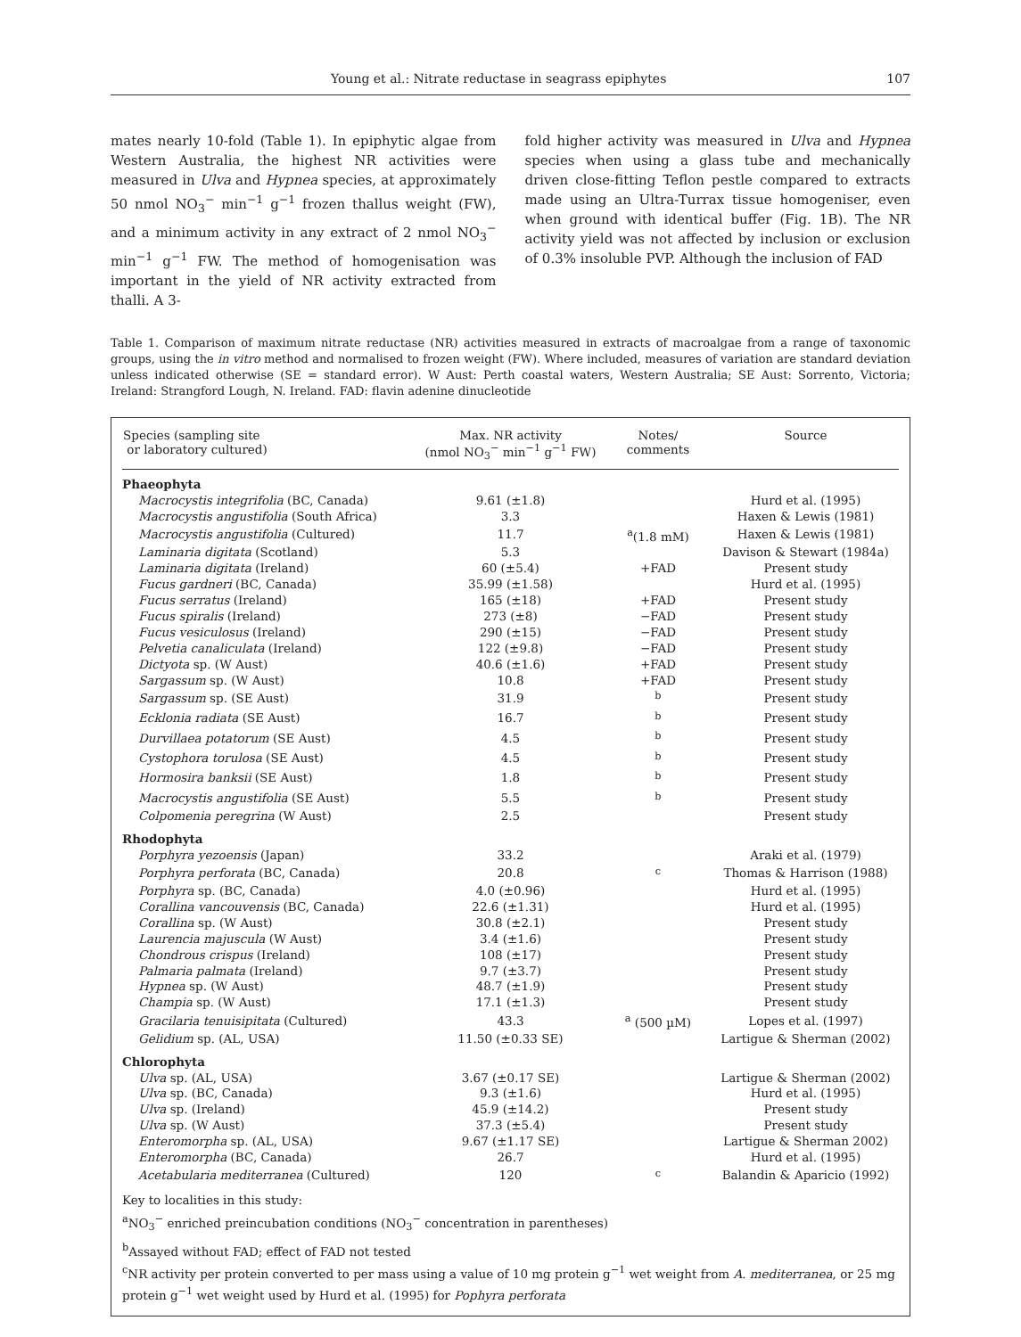Young et al.: Nitrate reductase in seagrass epiphytes 107
mates nearly 10-fold (Table 1). In epiphytic algae from Western Australia, the highest NR activities were measured in Ulva and Hypnea species, at approximately 50 nmol NO<sub>3</sub><sup>−</sup> min<sup>−1</sup> g<sup>−1</sup> frozen thallus weight (FW), and a minimum activity in any extract of 2 nmol NO<sub>3</sub><sup>−</sup> min<sup>−1</sup> g<sup>−1</sup> FW. The method of homogenisation was important in the yield of NR activity extracted from thalli. A 3-
fold higher activity was measured in Ulva and Hypnea species when using a glass tube and mechanically driven close-fitting Teflon pestle compared to extracts made using an Ultra-Turrax tissue homogeniser, even when ground with identical buffer (Fig. 1B). The NR activity yield was not affected by inclusion or exclusion of 0.3% insoluble PVP. Although the inclusion of FAD
Table 1. Comparison of maximum nitrate reductase (NR) activities measured in extracts of macroalgae from a range of taxonomic groups, using the in vitro method and normalised to frozen weight (FW). Where included, measures of variation are standard deviation unless indicated otherwise (SE = standard error). W Aust: Perth coastal waters, Western Australia; SE Aust: Sorrento, Victoria; Ireland: Strangford Lough, N. Ireland. FAD: flavin adenine dinucleotide
| Species (sampling site or laboratory cultured) | Max. NR activity (nmol NO<sub>3</sub><sup>−</sup> min<sup>−1</sup> g<sup>−1</sup> FW) | Notes/ comments | Source |
| --- | --- | --- | --- |
| Phaeophyta | | | |
| Macrocystis integrifolia (BC, Canada) | 9.61 (±1.8) | | Hurd et al. (1995) |
| Macrocystis angustifolia (South Africa) | 3.3 | | Haxen & Lewis (1981) |
| Macrocystis angustifolia (Cultured) | 11.7 | <sup>a</sup> (1.8 mM) | Haxen & Lewis (1981) |
| Laminaria digitata (Scotland) | 5.3 | | Davison & Stewart (1984a) |
| Laminaria digitata (Ireland) | 60 (±5.4) | +FAD | Present study |
| Fucus gardneri (BC, Canada) | 35.99 (±1.58) | | Hurd et al. (1995) |
| Fucus serratus (Ireland) | 165 (±18) | +FAD | Present study |
| Fucus spiralis (Ireland) | 273 (±8) | −FAD | Present study |
| Fucus vesiculosus (Ireland) | 290 (±15) | −FAD | Present study |
| Pelvetia canaliculata (Ireland) | 122 (±9.8) | −FAD | Present study |
| Dictyota sp. (W Aust) | 40.6 (±1.6) | +FAD | Present study |
| Sargassum sp. (W Aust) | 10.8 | +FAD | Present study |
| Sargassum sp. (SE Aust) | 31.9 | <sup>b</sup> | Present study |
| Ecklonia radiata (SE Aust) | 16.7 | <sup>b</sup> | Present study |
| Durvillaea potatorum (SE Aust) | 4.5 | <sup>b</sup> | Present study |
| Cystophora torulosa (SE Aust) | 4.5 | <sup>b</sup> | Present study |
| Hormosira banksii (SE Aust) | 1.8 | <sup>b</sup> | Present study |
| Macrocystis angustifolia (SE Aust) | 5.5 | <sup>b</sup> | Present study |
| Colpomenia peregrina (W Aust) | 2.5 | | Present study |
| Rhodophyta | | | |
| Porphyra yezoensis (Japan) | 33.2 | | Araki et al. (1979) |
| Porphyra perforata (BC, Canada) | 20.8 | <sup>c</sup> | Thomas & Harrison (1988) |
| Porphyra sp. (BC, Canada) | 4.0 (±0.96) | | Hurd et al. (1995) |
| Corallina vancouvensis (BC, Canada) | 22.6 (±1.31) | | Hurd et al. (1995) |
| Corallina sp. (W Aust) | 30.8 (±2.1) | | Present study |
| Laurencia majuscula (W Aust) | 3.4 (±1.6) | | Present study |
| Chondrous crispus (Ireland) | 108 (±17) | | Present study |
| Palmaria palmata (Ireland) | 9.7 (±3.7) | | Present study |
| Hypnea sp. (W Aust) | 48.7 (±1.9) | | Present study |
| Champia sp. (W Aust) | 17.1 (±1.3) | | Present study |
| Gracilaria tenuisipitata (Cultured) | 43.3 | <sup>a</sup> (500 µM) | Lopes et al. (1997) |
| Gelidium sp. (AL, USA) | 11.50 (±0.33 SE) | | Lartigue & Sherman (2002) |
| Chlorophyta | | | |
| Ulva sp. (AL, USA) | 3.67 (±0.17 SE) | | Lartigue & Sherman (2002) |
| Ulva sp. (BC, Canada) | 9.3 (±1.6) | | Hurd et al. (1995) |
| Ulva sp. (Ireland) | 45.9 (±14.2) | | Present study |
| Ulva sp. (W Aust) | 37.3 (±5.4) | | Present study |
| Enteromorpha sp. (AL, USA) | 9.67 (±1.17 SE) | | Lartigue & Sherman 2002) |
| Enteromorpha (BC, Canada) | 26.7 | | Hurd et al. (1995) |
| Acetabularia mediterranea (Cultured) | 120 | <sup>c</sup> | Balandin & Aparicio (1992) |
Key to localities in this study:
<sup>a</sup> NO<sub>3</sub><sup>−</sup> enriched preincubation conditions (NO<sub>3</sub><sup>−</sup> concentration in parentheses)
<sup>b</sup> Assayed without FAD; effect of FAD not tested
<sup>c</sup> NR activity per protein converted to per mass using a value of 10 mg protein g<sup>−1</sup> wet weight from A. mediterranea, or 25 mg protein g<sup>−1</sup> wet weight used by Hurd et al. (1995) for Pophyra perforata